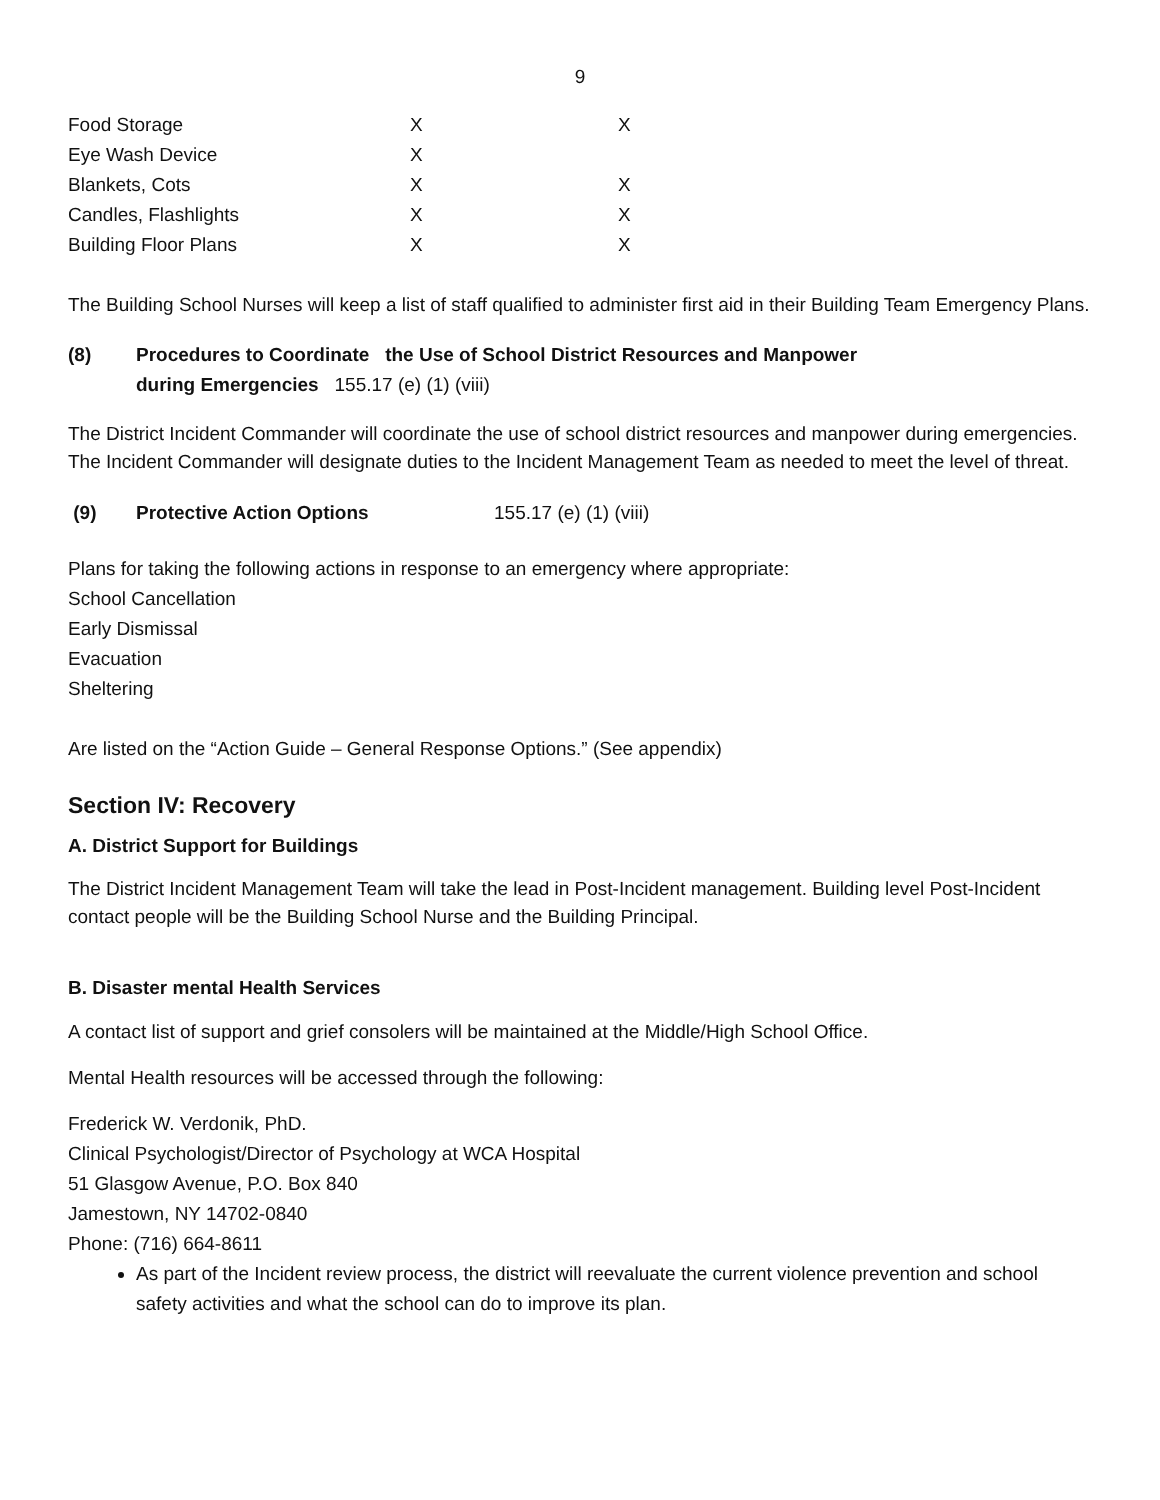9
| Food Storage | X | X |
| Eye Wash Device | X | |
| Blankets, Cots | X | X |
| Candles, Flashlights | X | X |
| Building Floor Plans | X | X |
The Building School Nurses will keep a list of staff qualified to administer first aid in their Building Team Emergency Plans.
(8) Procedures to Coordinate the Use of School District Resources and Manpower
during Emergencies 155.17 (e) (1) (viii)
The District Incident Commander will coordinate the use of school district resources and manpower during emergencies. The Incident Commander will designate duties to the Incident Management Team as needed to meet the level of threat.
(9) Protective Action Options 155.17 (e) (1) (viii)
Plans for taking the following actions in response to an emergency where appropriate:
School Cancellation
Early Dismissal
Evacuation
Sheltering
Are listed on the “Action Guide – General Response Options.” (See appendix)
Section IV: Recovery
A. District Support for Buildings
The District Incident Management Team will take the lead in Post-Incident management. Building level Post-Incident contact people will be the Building School Nurse and the Building Principal.
B. Disaster mental Health Services
A contact list of support and grief consolers will be maintained at the Middle/High School Office.
Mental Health resources will be accessed through the following:
Frederick W. Verdonik, PhD.
Clinical Psychologist/Director of Psychology at WCA Hospital
51 Glasgow Avenue, P.O. Box 840
Jamestown, NY 14702-0840
Phone: (716) 664-8611
As part of the Incident review process, the district will reevaluate the current violence prevention and school safety activities and what the school can do to improve its plan.